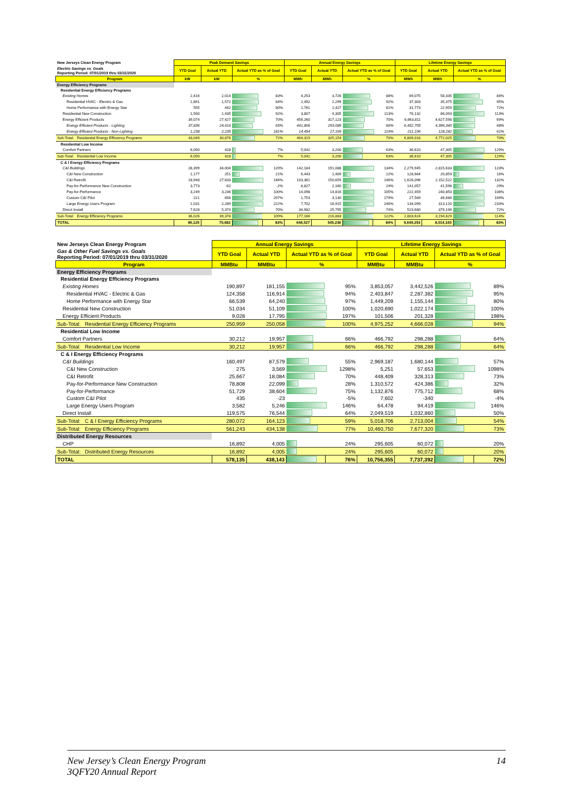| New Jerseys Clean Energy Program | Peak Demand Savings | | | | Annual Energy Savings | | | | Lifetime Energy Savings | | | |
| Electric Savings vs. Goals Reporting Period: 07/01/2019 thru 03/31/2020 | YTD Goal | Actual YTD | Actual YTD as % of Goal | | YTD Goal | Actual YTD | Actual YTD as % of Goal | | YTD Goal | Actual YTD | Actual YTD as % of Goal | |
| Program | kW | kW | % | | MWh | MWh | % | | MWh | MWh | % | |
| Energy Efficiency Programs | | | | | | | | | | | | |
| Residential Energy Efficiency Programs | | | | | | | | | | | | |
| Existing Homes | 2,416 | 2,014 | | 83% | 4,253 | 3,726 | | 88% | 69,075 | 58,335 | | 84% |
| Residential HVAC - Electric & Gas | 1,861 | 1,572 | | 84% | 2,492 | 2,299 | | 92% | 37,303 | 35,375 | | 95% |
| Home Performance with Energy Star | 555 | 442 | | 80% | 1,761 | 1,427 | | 81% | 31,773 | 22,959 | | 72% |
| Residential New Construction | 1,560 | 1,435 | | 92% | 3,807 | 4,305 | | 113% | 76,132 | 86,093 | | 113% |
| Energy Efficient Products | 39,074 | 27,427 | | 70% | 456,260 | 317,123 | | 70% | 6,663,811 | 4,627,598 | | 69% |
| Energy Efficient Products - Lighting | 37,836 | 24,616 | | 65% | 441,806 | 293,089 | | 66% | 6,452,705 | 4,396,340 | | 68% |
| Energy Efficient Products - Non-Lighting | 1,238 | 2,235 | | 181% | 14,454 | 17,169 | | 119% | 211,106 | 128,282 | | 61% |
| Sub-Total: Residential Energy Efficiency Programs | 43,049 | 30,876 | | 72% | 464,319 | 325,154 | | 70% | 6,809,018 | 4,772,025 | | 70% |
| Residential Low Income | | | | | | | | | | | | |
| Comfort Partners | 6,050 | 428 | | 7% | 5,042 | 3,200 | | 63% | 36,610 | 47,305 | | 129% |
| Sub-Total: Residential Low Income | 6,050 | 428 | | 7% | 5,042 | 3,200 | | 63% | 36,610 | 47,305 | | 129% |
| C & I Energy Efficiency Programs | | | | | | | | | | | | |
| C&I Buildings | 28,399 | 34,004 | | 120% | 142,184 | 191,088 | | 134% | 2,279,945 | 2,815,633 | | 123% |
| C&I New Construction | 1,177 | 251 | | 21% | 6,443 | 1,409 | | 22% | 128,664 | 20,859 | | 16% |
| C&I Retrofit | 18,948 | 27,633 | | 146% | 103,361 | 150,659 | | 146% | 1,626,096 | 2,152,522 | | 132% |
| Pay-for-Performance New Construction | 3,773 | -62 | | -2% | 8,827 | 2,160 | | 24% | 141,057 | 41,596 | | 29% |
| Pay-for-Performance | 3,249 | 3,236 | | 100% | 14,098 | 14,816 | | 105% | 222,459 | 240,850 | | 108% |
| Custom C&I Pilot | 221 | 656 | | 297% | 1,753 | 3,130 | | 179% | 27,569 | 46,686 | | 169% |
| Large Energy Users Program | 1,031 | 2,289 | | 222% | 7,702 | 18,915 | | 246% | 134,099 | 313,120 | | 233% |
| Direct Install | 7,628 | 5,374 | | 70% | 34,982 | 25,795 | | 74% | 523,680 | 379,196 | | 72% |
| Sub-Total: Energy Efficiency Programs | 36,026 | 39,378 | | 109% | 177,166 | 216,883 | | 122% | 2,803,624 | 3,194,829 | | 114% |
| TOTAL | 85,125 | 70,682 | | 83% | 646,527 | 545,236 | | 84% | 9,649,253 | 8,014,160 | | 83% |
| New Jerseys Clean Energy Program | Annual Energy Savings | | | | Lifetime Energy Savings | | | |
| Gas & Other Fuel Savings vs. Goals Reporting Period: 07/01/2019 thru 03/31/2020 | YTD Goal | Actual YTD | Actual YTD as % of Goal | | YTD Goal | Actual YTD | Actual YTD as % of Goal | |
| Program | MMBtu | MMBtu | % | | MMBtu | MMBtu | % | |
| Energy Efficiency Programs | | | | | | | | |
| Residential Energy Efficiency Programs | | | | | | | | |
| Existing Homes | 190,897 | 181,155 | | 95% | 3,853,057 | 3,442,526 | | 89% |
| Residential HVAC - Electric & Gas | 124,358 | 116,914 | | 94% | 2,403,847 | 2,287,382 | | 95% |
| Home Performance with Energy Star | 66,539 | 64,240 | | 97% | 1,449,209 | 1,155,144 | | 80% |
| Residential New Construction | 51,034 | 51,109 | | 100% | 1,020,690 | 1,022,174 | | 100% |
| Energy Efficient Products | 9,028 | 17,795 | | 197% | 101,506 | 201,328 | | 198% |
| Sub-Total: Residential Energy Efficiency Programs | 250,959 | 250,058 | | 100% | 4,975,252 | 4,666,028 | | 94% |
| Residential Low Income | | | | | | | | |
| Comfort Partners | 30,212 | 19,957 | | 66% | 466,792 | 298,288 | | 64% |
| Sub-Total: Residential Low Income | 30,212 | 19,957 | | 66% | 466,792 | 298,288 | | 64% |
| C & I Energy Efficiency Programs | | | | | | | | |
| C&I Buildings | 160,497 | 87,579 | | 55% | 2,969,187 | 1,680,144 | | 57% |
| C&I New Construction | 275 | 3,569 | | 1298% | 5,251 | 57,653 | | 1098% |
| C&I Retrofit | 25,667 | 18,084 | | 70% | 448,409 | 328,313 | | 73% |
| Pay-for-Performance New Construction | 78,808 | 22,099 | | 28% | 1,310,572 | 424,386 | | 32% |
| Pay-for-Performance | 51,729 | 38,604 | | 75% | 1,132,876 | 775,712 | | 68% |
| Custom C&I Pilot | 435 | -23 | | -5% | 7,602 | -340 | | -4% |
| Large Energy Users Program | 3,582 | 5,246 | | 146% | 64,478 | 94,419 | | 146% |
| Direct Install | 119,575 | 76,544 | | 64% | 2,049,519 | 1,032,860 | | 50% |
| Sub-Total: C & I Energy Efficiency Programs | 280,072 | 164,123 | | 59% | 5,018,706 | 2,713,004 | | 54% |
| Sub-Total: Energy Efficiency Programs | 561,243 | 434,138 | | 77% | 10,460,750 | 7,677,320 | | 73% |
| Distributed Energy Resources | | | | | | | | |
| CHP | 16,892 | 4,005 | | 24% | 295,605 | 60,072 | | 20% |
| Sub-Total: Distributed Energy Resources | 16,892 | 4,005 | | 24% | 295,605 | 60,072 | | 20% |
| TOTAL | 578,135 | 438,143 | | 76% | 10,756,355 | 7,737,392 | | 72% |
New Jersey’s Clean Energy Program
3QFY20 Annual Report
14